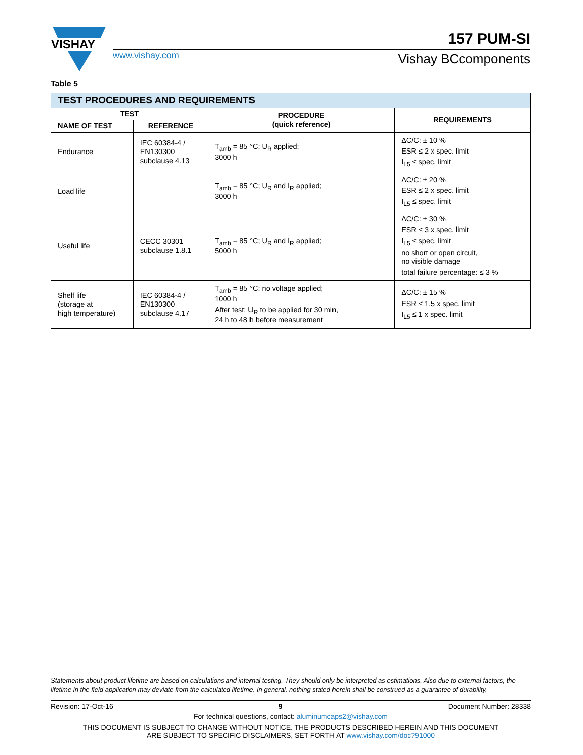VISHAY
www.vishay.com
157 PUM-SI
Vishay BCcomponents
Table 5
| TEST PROCEDURES AND REQUIREMENTS | | | |
| --- | --- | --- | --- |
| TEST | | PROCEDURE (quick reference) | REQUIREMENTS |
| NAME OF TEST | REFERENCE | | |
| Endurance | IEC 60384-4 / EN130300 subclause 4.13 | T<sub>amb</sub> = 85 °C; U<sub>R</sub> applied; 3000 h | ΔC/C: ± 10 % ESR ≤ 2 x spec. limit I<sub>L5</sub> ≤ spec. limit |
| Load life | | T<sub>amb</sub> = 85 °C; U<sub>R</sub> and I<sub>R</sub> applied; 3000 h | ΔC/C: ± 20 % ESR ≤ 2 x spec. limit I<sub>L5</sub> ≤ spec. limit |
| Useful life | CECC 30301 subclause 1.8.1 | T<sub>amb</sub> = 85 °C; U<sub>R</sub> and I<sub>R</sub> applied; 5000 h | ΔC/C: ± 30 % ESR ≤ 3 x spec. limit I<sub>L5</sub> ≤ spec. limit no short or open circuit, no visible damage total failure percentage: ≤ 3 % |
| Shelf life (storage at high temperature) | IEC 60384-4 / EN130300 subclause 4.17 | T<sub>amb</sub> = 85 °C; no voltage applied; 1000 h After test: U<sub>R</sub> to be applied for 30 min, 24 h to 48 h before measurement | ΔC/C: ± 15 % ESR ≤ 1.5 x spec. limit I<sub>L5</sub> ≤ 1 x spec. limit |
Statements about product lifetime are based on calculations and internal testing. They should only be interpreted as estimations. Also due to external factors, the lifetime in the field application may deviate from the calculated lifetime. In general, nothing stated herein shall be construed as a guarantee of durability.
Revision: 17-Oct-16 9 Document Number: 28338
For technical questions, contact: aluminumcaps2@vishay.com
THIS DOCUMENT IS SUBJECT TO CHANGE WITHOUT NOTICE. THE PRODUCTS DESCRIBED HEREIN AND THIS DOCUMENT
ARE SUBJECT TO SPECIFIC DISCLAIMERS, SET FORTH AT www.vishay.com/doc?91000